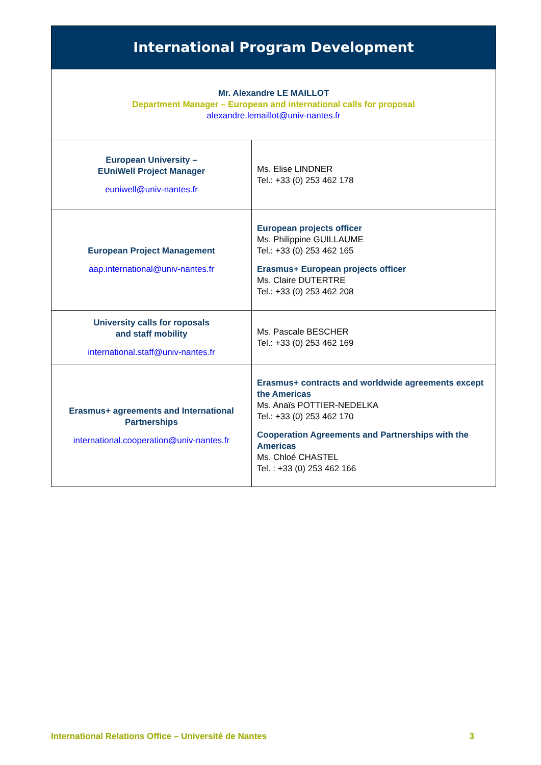| International Program Development | |
| Mr. Alexandre LE MAILLOT Department Manager – European and international calls for proposal alexandre.lemaillot@univ-nantes.fr | |
| European University – EUniWell Project Manager euniwell@univ-nantes.fr | Ms. Elise LINDNER Tel.: +33 (0) 253 462 178 |
| European Project Management aap.international@univ-nantes.fr | European projects officer Ms. Philippine GUILLAUME Tel.: +33 (0) 253 462 165 Erasmus+ European projects officer Ms. Claire DUTERTRE Tel.: +33 (0) 253 462 208 |
| University calls for roposals and staff mobility international.staff@univ-nantes.fr | Ms. Pascale BESCHER Tel.: +33 (0) 253 462 169 |
| Erasmus+ agreements and International Partnerships international.cooperation@univ-nantes.fr | Erasmus+ contracts and worldwide agreements except the Americas Ms. Anaïs POTTIER-NEDELKA Tel.: +33 (0) 253 462 170 Cooperation Agreements and Partnerships with the Americas Ms. Chloé CHASTEL Tel. : +33 (0) 253 462 166 |
International Relations Office – Université de Nantes 3